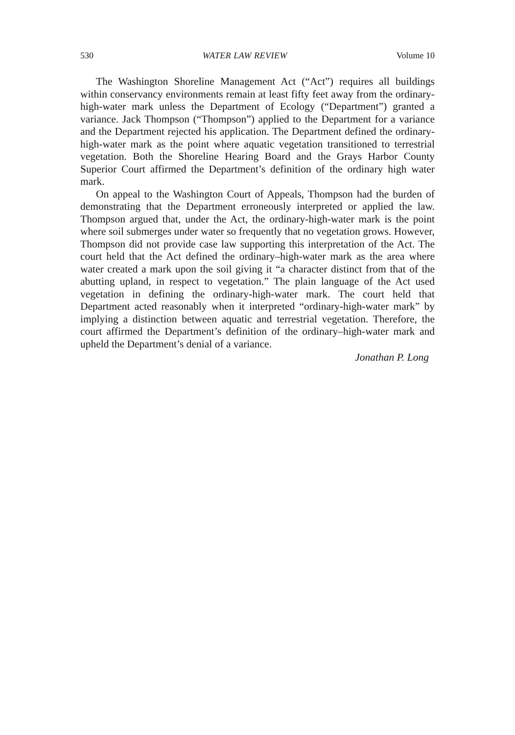530 WATER LAW REVIEW Volume 10
The Washington Shoreline Management Act (“Act”) requires all buildings within conservancy environments remain at least fifty feet away from the ordinary-high-water mark unless the Department of Ecology (“Department”) granted a variance. Jack Thompson (“Thompson”) applied to the Department for a variance and the Department rejected his application. The Department defined the ordinary-high-water mark as the point where aquatic vegetation transitioned to terrestrial vegetation. Both the Shoreline Hearing Board and the Grays Harbor County Superior Court affirmed the Department’s definition of the ordinary high water mark.
On appeal to the Washington Court of Appeals, Thompson had the burden of demonstrating that the Department erroneously interpreted or applied the law. Thompson argued that, under the Act, the ordinary-high-water mark is the point where soil submerges under water so frequently that no vegetation grows. However, Thompson did not provide case law supporting this interpretation of the Act. The court held that the Act defined the ordinary–high-water mark as the area where water created a mark upon the soil giving it “a character distinct from that of the abutting upland, in respect to vegetation.” The plain language of the Act used vegetation in defining the ordinary-high-water mark. The court held that Department acted reasonably when it interpreted “ordinary-high-water mark” by implying a distinction between aquatic and terrestrial vegetation. Therefore, the court affirmed the Department’s definition of the ordinary–high-water mark and upheld the Department’s denial of a variance.
Jonathan P. Long